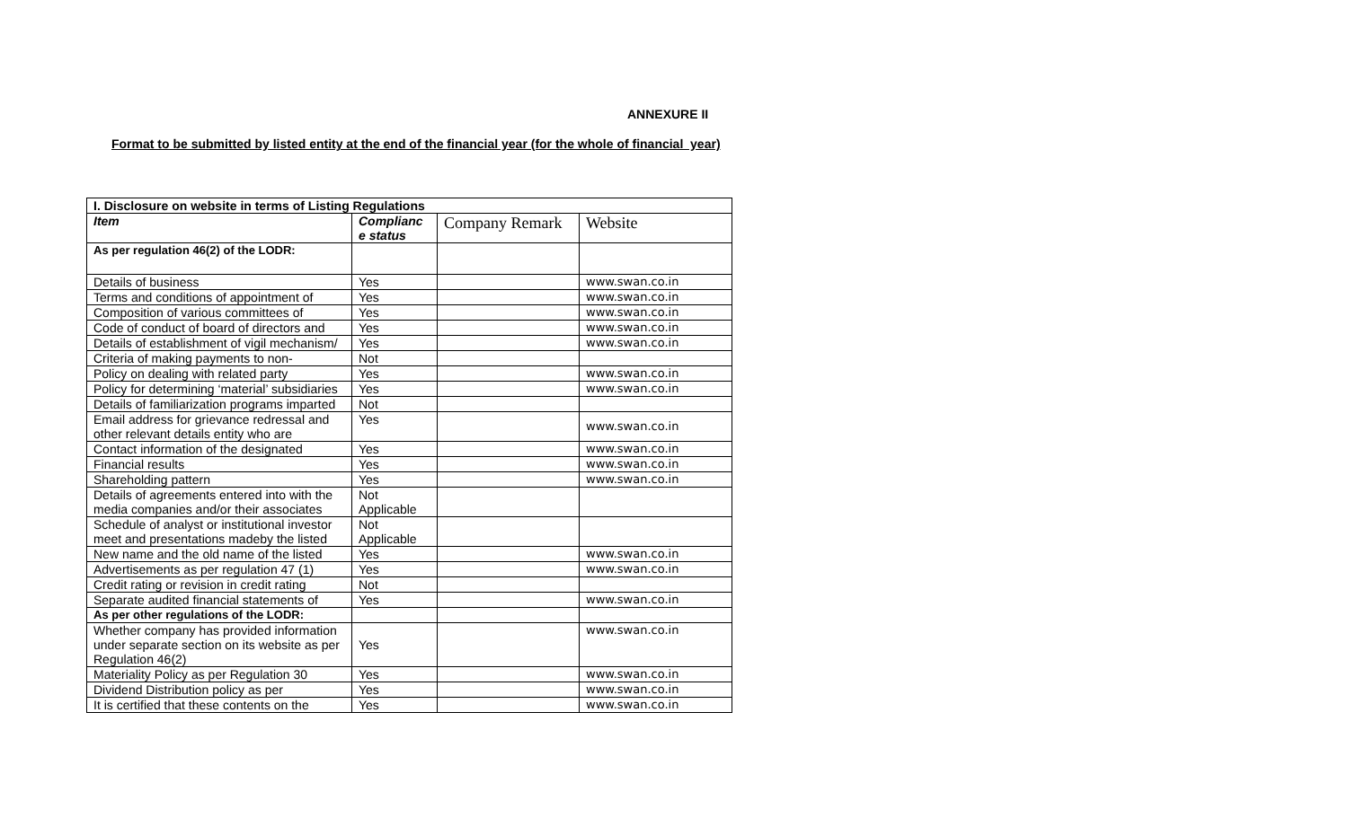ANNEXURE II
Format to be submitted by listed entity at the end of the financial year (for the whole of financial year)
| I. Disclosure on website in terms of Listing Regulations | | | |
| --- | --- | --- | --- |
| Item | Complianc e status | Company Remark | Website |
| As per regulation 46(2) of the LODR: | | | |
| Details of business | Yes | | www.swan.co.in |
| Terms and conditions of appointment of | Yes | | www.swan.co.in |
| Composition of various committees of | Yes | | www.swan.co.in |
| Code of conduct of board of directors and | Yes | | www.swan.co.in |
| Details of establishment of vigil mechanism/ | Yes | | www.swan.co.in |
| Criteria of making payments to non- | Not | | |
| Policy on dealing with related party | Yes | | www.swan.co.in |
| Policy for determining ‘material’ subsidiaries | Yes | | www.swan.co.in |
| Details of familiarization programs imparted | Not | | |
| Email address for grievance redressal and other relevant details entity who are | Yes | | www.swan.co.in |
| Contact information of the designated | Yes | | www.swan.co.in |
| Financial results | Yes | | www.swan.co.in |
| Shareholding pattern | Yes | | www.swan.co.in |
| Details of agreements entered into with the media companies and/or their associates | Not Applicable | | |
| Schedule of analyst or institutional investor meet and presentations madeby the listed | Not Applicable | | |
| New name and the old name of the listed | Yes | | www.swan.co.in |
| Advertisements as per regulation 47 (1) | Yes | | www.swan.co.in |
| Credit rating or revision in credit rating | Not | | |
| Separate audited financial statements of | Yes | | www.swan.co.in |
| As per other regulations of the LODR: | | | |
| Whether company has provided information under separate section on its website as per Regulation 46(2) | Yes | | www.swan.co.in |
| Materiality Policy as per Regulation 30 | Yes | | www.swan.co.in |
| Dividend Distribution policy as per | Yes | | www.swan.co.in |
| It is certified that these contents on the | Yes | | www.swan.co.in |